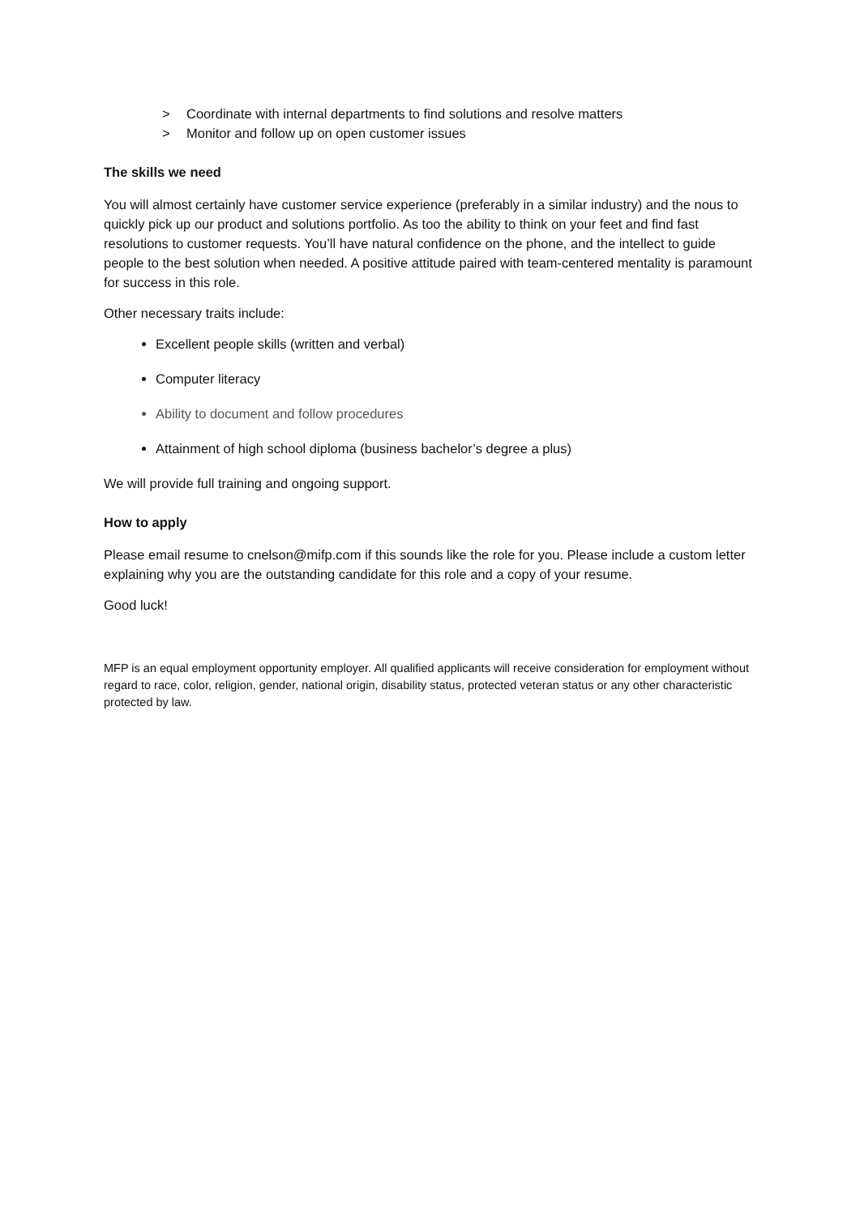> Coordinate with internal departments to find solutions and resolve matters
> Monitor and follow up on open customer issues
The skills we need
You will almost certainly have customer service experience (preferably in a similar industry) and the nous to quickly pick up our product and solutions portfolio. As too the ability to think on your feet and find fast resolutions to customer requests. You’ll have natural confidence on the phone, and the intellect to guide people to the best solution when needed. A positive attitude paired with team-centered mentality is paramount for success in this role.
Other necessary traits include:
Excellent people skills (written and verbal)
Computer literacy
Ability to document and follow procedures
Attainment of high school diploma (business bachelor’s degree a plus)
We will provide full training and ongoing support.
How to apply
Please email resume to cnelson@mifp.com if this sounds like the role for you. Please include a custom letter explaining why you are the outstanding candidate for this role and a copy of your resume.
Good luck!
MFP is an equal employment opportunity employer. All qualified applicants will receive consideration for employment without regard to race, color, religion, gender, national origin, disability status, protected veteran status or any other characteristic protected by law.